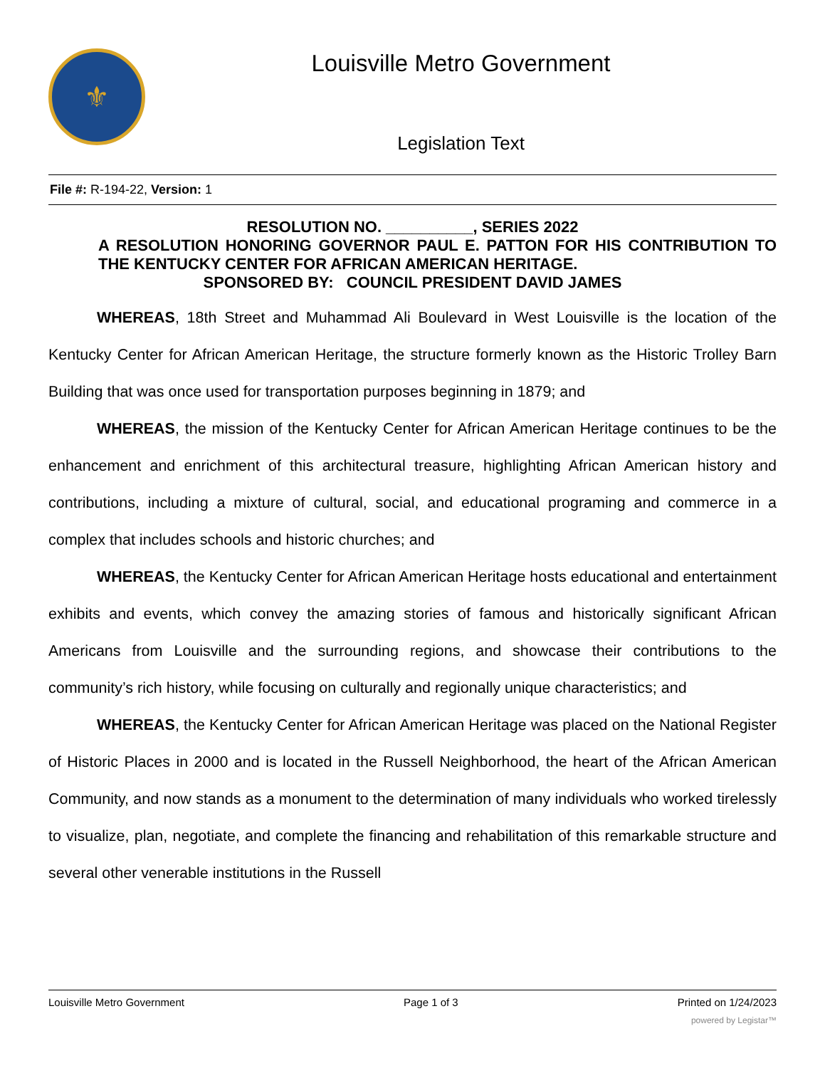⚜
Louisville Metro Government
Legislation Text
File #: R-194-22, Version: 1
RESOLUTION NO. __________, SERIES 2022
A RESOLUTION HONORING GOVERNOR PAUL E. PATTON FOR HIS CONTRIBUTION TO THE KENTUCKY CENTER FOR AFRICAN AMERICAN HERITAGE.
SPONSORED BY: COUNCIL PRESIDENT DAVID JAMES
WHEREAS, 18th Street and Muhammad Ali Boulevard in West Louisville is the location of the Kentucky Center for African American Heritage, the structure formerly known as the Historic Trolley Barn Building that was once used for transportation purposes beginning in 1879; and
WHEREAS, the mission of the Kentucky Center for African American Heritage continues to be the enhancement and enrichment of this architectural treasure, highlighting African American history and contributions, including a mixture of cultural, social, and educational programing and commerce in a complex that includes schools and historic churches; and
WHEREAS, the Kentucky Center for African American Heritage hosts educational and entertainment exhibits and events, which convey the amazing stories of famous and historically significant African Americans from Louisville and the surrounding regions, and showcase their contributions to the community’s rich history, while focusing on culturally and regionally unique characteristics; and
WHEREAS, the Kentucky Center for African American Heritage was placed on the National Register of Historic Places in 2000 and is located in the Russell Neighborhood, the heart of the African American Community, and now stands as a monument to the determination of many individuals who worked tirelessly to visualize, plan, negotiate, and complete the financing and rehabilitation of this remarkable structure and several other venerable institutions in the Russell
Louisville Metro Government Page 1 of 3 Printed on 1/24/2023
powered by Legistar™